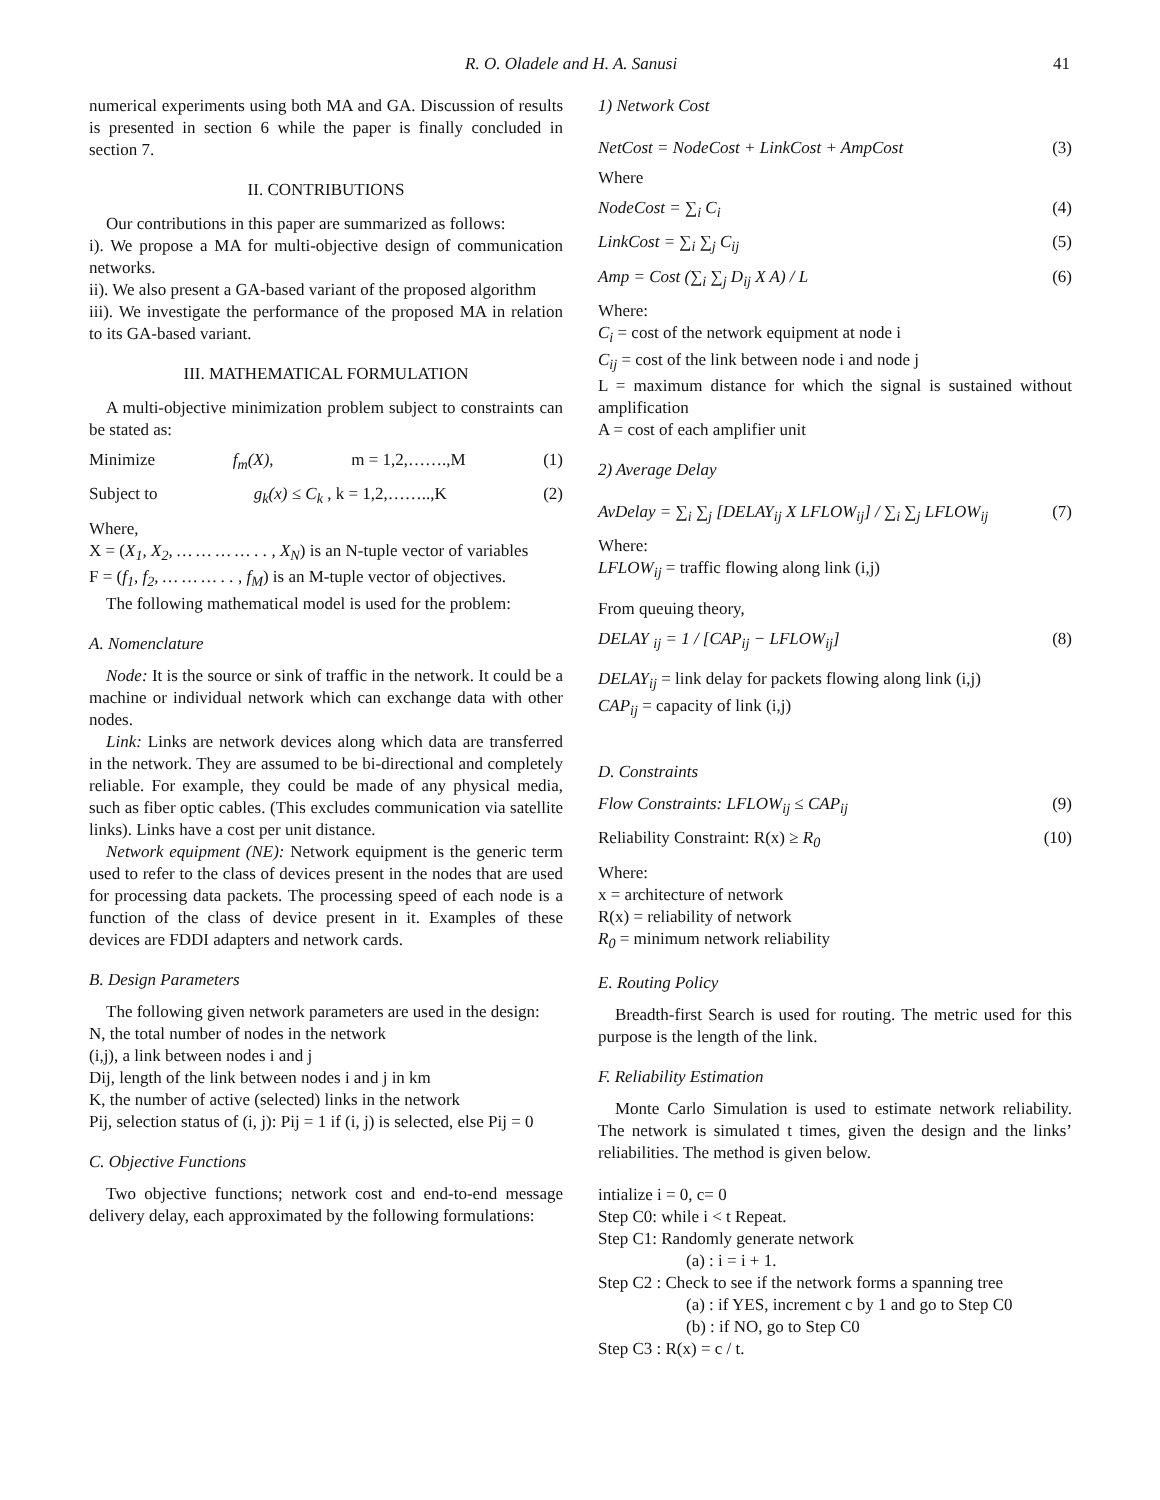R. O. Oladele and H. A. Sanusi 41
numerical experiments using both MA and GA. Discussion of results is presented in section 6 while the paper is finally concluded in section 7.
II. CONTRIBUTIONS
Our contributions in this paper are summarized as follows:
i). We propose a MA for multi-objective design of communication networks.
ii). We also present a GA-based variant of the proposed algorithm
iii). We investigate the performance of the proposed MA in relation to its GA-based variant.
III. MATHEMATICAL FORMULATION
A multi-objective minimization problem subject to constraints can be stated as:
Minimize f<sub>m</sub>(X), m = 1,2,…….,M (1)
Subject to g<sub>k</sub>(x) ≤ C<sub>k</sub> , k = 1,2,……..,K (2)
Where,
X = (X<sub>1</sub>, X<sub>2</sub>, … … … … . . , X<sub>N</sub>) is an N-tuple vector of variables
F = (f<sub>1</sub>, f<sub>2</sub>, … … … . . , f<sub>M</sub>) is an M-tuple vector of objectives.
The following mathematical model is used for the problem:
A. Nomenclature
Node: It is the source or sink of traffic in the network. It could be a machine or individual network which can exchange data with other nodes.
Link: Links are network devices along which data are transferred in the network. They are assumed to be bi-directional and completely reliable. For example, they could be made of any physical media, such as fiber optic cables. (This excludes communication via satellite links). Links have a cost per unit distance.
Network equipment (NE): Network equipment is the generic term used to refer to the class of devices present in the nodes that are used for processing data packets. The processing speed of each node is a function of the class of device present in it. Examples of these devices are FDDI adapters and network cards.
B. Design Parameters
The following given network parameters are used in the design:
N, the total number of nodes in the network
(i,j), a link between nodes i and j
Dij, length of the link between nodes i and j in km
K, the number of active (selected) links in the network
Pij, selection status of (i, j): Pij = 1 if (i, j) is selected, else Pij = 0
C. Objective Functions
Two objective functions; network cost and end-to-end message delivery delay, each approximated by the following formulations:
1) Network Cost
NetCost = NodeCost + LinkCost + AmpCost (3)
Where
NodeCost = ∑<sub>i</sub> C<sub>i</sub> (4)
LinkCost = ∑<sub>i</sub> ∑<sub>j</sub> C<sub>ij</sub> (5)
Amp = Cost (∑<sub>i</sub> ∑<sub>j</sub> D<sub>ij</sub> X A) / L (6)
Where:
C<sub>i</sub> = cost of the network equipment at node i
C<sub>ij</sub> = cost of the link between node i and node j
L = maximum distance for which the signal is sustained without amplification
A = cost of each amplifier unit
2) Average Delay
AvDelay = ∑<sub>i</sub> ∑<sub>j</sub> [DELAY<sub>ij</sub> X LFLOW<sub>ij</sub>] / ∑<sub>i</sub> ∑<sub>j</sub> LFLOW<sub>ij</sub> (7)
Where:
LFLOW<sub>ij</sub> = traffic flowing along link (i,j)
From queuing theory,
DELAY <sub>ij</sub> = 1 / [CAP<sub>ij</sub> − LFLOW<sub>ij</sub>] (8)
DELAY<sub>ij</sub> = link delay for packets flowing along link (i,j)
CAP<sub>ij</sub> = capacity of link (i,j)
D. Constraints
Flow Constraints: LFLOW<sub>ij</sub> ≤ CAP<sub>ij</sub> (9)
Reliability Constraint: R(x) ≥ R<sub>0</sub> (10)
Where:
x = architecture of network
R(x) = reliability of network
R<sub>0</sub> = minimum network reliability
E. Routing Policy
Breadth-first Search is used for routing. The metric used for this purpose is the length of the link.
F. Reliability Estimation
Monte Carlo Simulation is used to estimate network reliability. The network is simulated t times, given the design and the links’ reliabilities. The method is given below.
intialize i = 0, c= 0
Step C0: while i < t Repeat.
Step C1: Randomly generate network
(a) : i = i + 1.
Step C2 : Check to see if the network forms a spanning tree
(a) : if YES, increment c by 1 and go to Step C0
(b) : if NO, go to Step C0
Step C3 : R(x) = c / t.